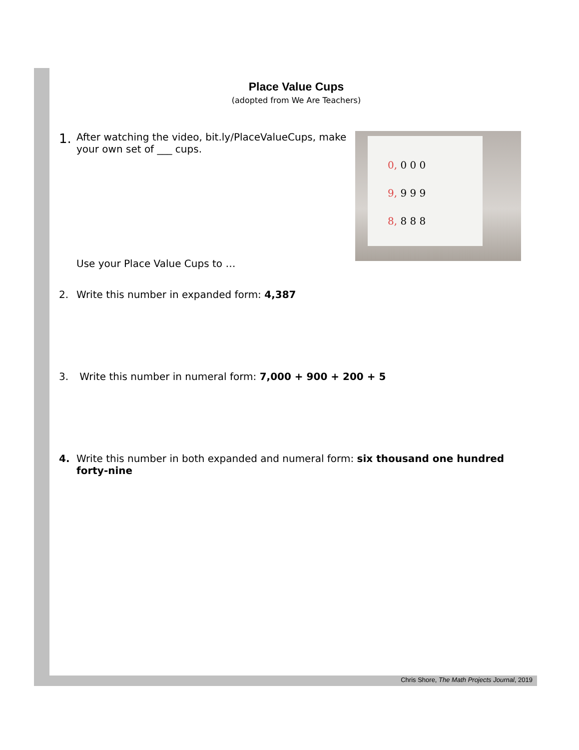Place Value Cups
(adopted from We Are Teachers)
0, 0 0 0
9, 9 9 9
8, 8 8 8
1.
After watching the video, bit.ly/PlaceValueCups, make your own set of ___ cups.
Use your Place Value Cups to …
2. Write this number in expanded form: 4,387
3. Write this number in numeral form: 7,000 + 900 + 200 + 5
4. Write this number in both expanded and numeral form: six thousand one hundred forty-nine
Chris Shore, The Math Projects Journal, 2019